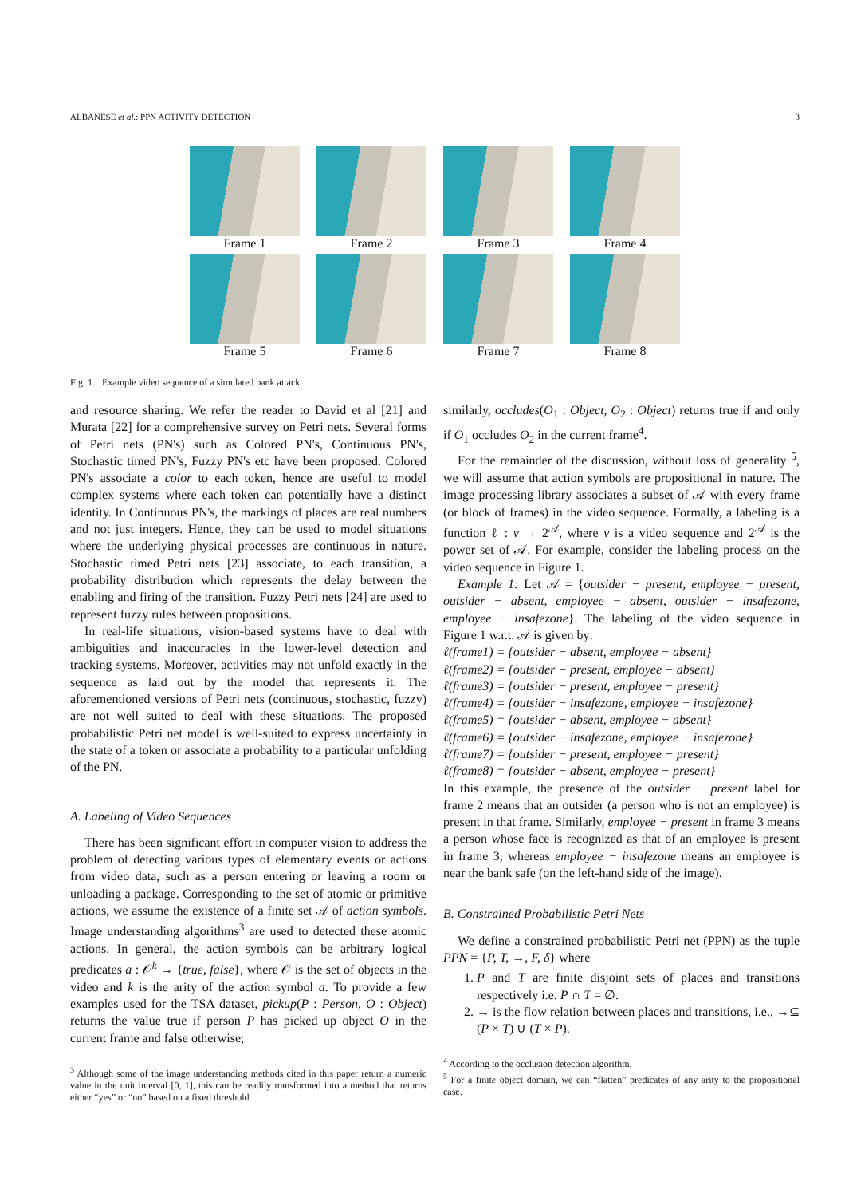ALBANESE et al.: PPN ACTIVITY DETECTION 3
Frame 1 Frame 2 Frame 3 Frame 4
Frame 5 Frame 6 Frame 7 Frame 8
Fig. 1. Example video sequence of a simulated bank attack.
and resource sharing. We refer the reader to David et al [21] and Murata [22] for a comprehensive survey on Petri nets. Several forms of Petri nets (PN's) such as Colored PN's, Continuous PN's, Stochastic timed PN's, Fuzzy PN's etc have been proposed. Colored PN's associate a color to each token, hence are useful to model complex systems where each token can potentially have a distinct identity. In Continuous PN's, the markings of places are real numbers and not just integers. Hence, they can be used to model situations where the underlying physical processes are continuous in nature. Stochastic timed Petri nets [23] associate, to each transition, a probability distribution which represents the delay between the enabling and firing of the transition. Fuzzy Petri nets [24] are used to represent fuzzy rules between propositions.
In real-life situations, vision-based systems have to deal with ambiguities and inaccuracies in the lower-level detection and tracking systems. Moreover, activities may not unfold exactly in the sequence as laid out by the model that represents it. The aforementioned versions of Petri nets (continuous, stochastic, fuzzy) are not well suited to deal with these situations. The proposed probabilistic Petri net model is well-suited to express uncertainty in the state of a token or associate a probability to a particular unfolding of the PN.
A. Labeling of Video Sequences
There has been significant effort in computer vision to address the problem of detecting various types of elementary events or actions from video data, such as a person entering or leaving a room or unloading a package. Corresponding to the set of atomic or primitive actions, we assume the existence of a finite set 𝒜 of action symbols. Image understanding algorithms<sup>3</sup> are used to detected these atomic actions. In general, the action symbols can be arbitrary logical predicates a : 𝒪<sup>k</sup> → {true, false}, where 𝒪 is the set of objects in the video and k is the arity of the action symbol a. To provide a few examples used for the TSA dataset, pickup(P : Person, O : Object) returns the value true if person P has picked up object O in the current frame and false otherwise;
<sup>3</sup> Although some of the image understanding methods cited in this paper return a numeric value in the unit interval [0, 1], this can be readily transformed into a method that returns either “yes” or “no” based on a fixed threshold.
similarly, occludes(O<sub>1</sub> : Object, O<sub>2</sub> : Object) returns true if and only if O<sub>1</sub> occludes O<sub>2</sub> in the current frame<sup>4</sup>.
For the remainder of the discussion, without loss of generality <sup>5</sup>, we will assume that action symbols are propositional in nature. The image processing library associates a subset of 𝒜 with every frame (or block of frames) in the video sequence. Formally, a labeling is a function ℓ : v → 2<sup>𝒜</sup>, where v is a video sequence and 2<sup>𝒜</sup> is the power set of 𝒜. For example, consider the labeling process on the video sequence in Figure 1.
Example 1: Let 𝒜 = {outsider − present, employee − present, outsider − absent, employee − absent, outsider − insafezone, employee − insafezone}. The labeling of the video sequence in Figure 1 w.r.t. 𝒜 is given by:
ℓ(frame1) = {outsider − absent, employee − absent}
ℓ(frame2) = {outsider − present, employee − absent}
ℓ(frame3) = {outsider − present, employee − present}
ℓ(frame4) = {outsider − insafezone, employee − insafezone}
ℓ(frame5) = {outsider − absent, employee − absent}
ℓ(frame6) = {outsider − insafezone, employee − insafezone}
ℓ(frame7) = {outsider − present, employee − present}
ℓ(frame8) = {outsider − absent, employee − present}
In this example, the presence of the outsider − present label for frame 2 means that an outsider (a person who is not an employee) is present in that frame. Similarly, employee − present in frame 3 means a person whose face is recognized as that of an employee is present in frame 3, whereas employee − insafezone means an employee is near the bank safe (on the left-hand side of the image).
B. Constrained Probabilistic Petri Nets
We define a constrained probabilistic Petri net (PPN) as the tuple PPN = {P, T, →, F, δ} where
1. P and T are finite disjoint sets of places and transitions respectively i.e. P ∩ T = ∅.
2. → is the flow relation between places and transitions, i.e., →⊆ (P × T) ∪ (T × P).
<sup>4</sup> According to the occlusion detection algorithm.
<sup>5</sup> For a finite object domain, we can “flatten” predicates of any arity to the propositional case.